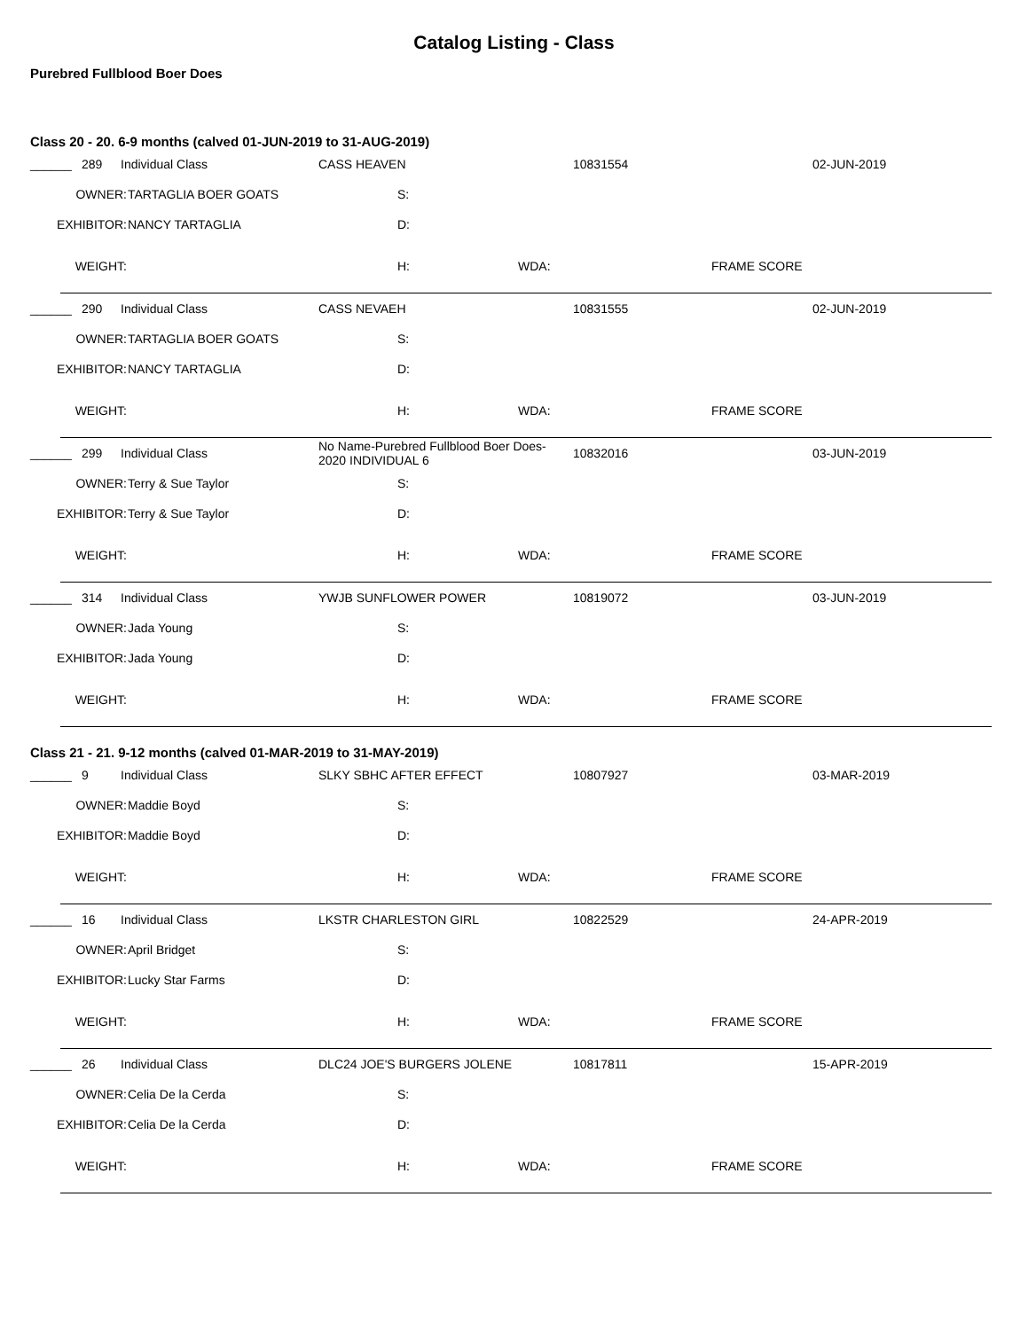Catalog Listing - Class
Purebred Fullblood Boer Does
Class 20 - 20. 6-9 months (calved 01-JUN-2019 to 31-AUG-2019)
______ 289 Individual Class CASS HEAVEN 10831554 02-JUN-2019
OWNER: TARTAGLIA BOER GOATS S:
EXHIBITOR: NANCY TARTAGLIA D:
WEIGHT: H: WDA: FRAME SCORE
______ 290 Individual Class CASS NEVAEH 10831555 02-JUN-2019
OWNER: TARTAGLIA BOER GOATS S:
EXHIBITOR: NANCY TARTAGLIA D:
WEIGHT: H: WDA: FRAME SCORE
______ 299 Individual Class No Name-Purebred Fullblood Boer Does-2020 INDIVIDUAL 6 10832016 03-JUN-2019
OWNER: Terry & Sue Taylor S:
EXHIBITOR: Terry & Sue Taylor D:
WEIGHT: H: WDA: FRAME SCORE
______ 314 Individual Class YWJB SUNFLOWER POWER 10819072 03-JUN-2019
OWNER: Jada Young S:
EXHIBITOR: Jada Young D:
WEIGHT: H: WDA: FRAME SCORE
Class 21 - 21. 9-12 months (calved 01-MAR-2019 to 31-MAY-2019)
______ 9 Individual Class SLKY SBHC AFTER EFFECT 10807927 03-MAR-2019
OWNER: Maddie Boyd S:
EXHIBITOR: Maddie Boyd D:
WEIGHT: H: WDA: FRAME SCORE
______ 16 Individual Class LKSTR CHARLESTON GIRL 10822529 24-APR-2019
OWNER: April Bridget S:
EXHIBITOR: Lucky Star Farms D:
WEIGHT: H: WDA: FRAME SCORE
______ 26 Individual Class DLC24 JOE'S BURGERS JOLENE 10817811 15-APR-2019
OWNER: Celia De la Cerda S:
EXHIBITOR: Celia De la Cerda D:
WEIGHT: H: WDA: FRAME SCORE